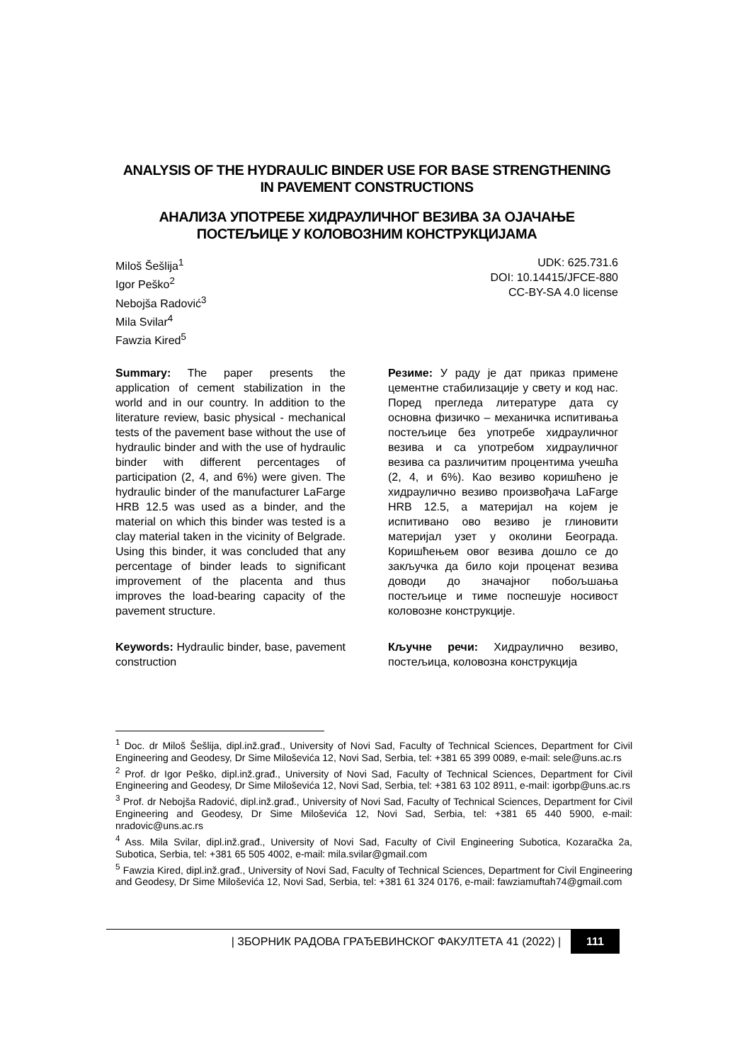ANALYSIS OF THE HYDRAULIC BINDER USE FOR BASE STRENGTHENING IN PAVEMENT CONSTRUCTIONS
АНАЛИЗА УПОТРЕБЕ ХИДРАУЛИЧНОГ ВЕЗИВА ЗА ОЈАЧАЊЕ ПОСТЕЉИЦЕ У КОЛОВОЗНИМ КОНСТРУКЦИЈАМА
Miloš Šešlija<sup>1</sup>
Igor Peško<sup>2</sup>
Nebojša Radović<sup>3</sup>
Mila Svilar<sup>4</sup>
Fawzia Kired<sup>5</sup>
UDK: 625.731.6
DOI: 10.14415/JFCE-880
CC-BY-SA 4.0 license
Summary: The paper presents the application of cement stabilization in the world and in our country. In addition to the literature review, basic physical - mechanical tests of the pavement base without the use of hydraulic binder and with the use of hydraulic binder with different percentages of participation (2, 4, and 6%) were given. The hydraulic binder of the manufacturer LaFarge HRB 12.5 was used as a binder, and the material on which this binder was tested is a clay material taken in the vicinity of Belgrade. Using this binder, it was concluded that any percentage of binder leads to significant improvement of the placenta and thus improves the load-bearing capacity of the pavement structure.
Keywords: Hydraulic binder, base, pavement construction
Резиме: У раду је дат приказ примене цементне стабилизације у свету и код нас. Поред прегледа литературе дата су основна физичко – механичка испитивања постељице без употребе хидрауличног везива и са употребом хидрауличног везива са различитим процентима учешћа (2, 4, и 6%). Као везиво коришћено је хидраулично везиво произвођача LaFarge HRB 12.5, а материјал на којем је испитивано ово везиво је глиновити материјал узет у околини Београда. Коришћењем овог везива дошло се до закључка да било који проценат везива доводи до значајног побољшања постељице и тиме поспешује носивост коловозне конструкције.
Кључне речи: Хидраулично везиво, постељица, коловозна конструкција
<sup>1</sup> Doc. dr Miloš Šešlija, dipl.inž.građ., University of Novi Sad, Faculty of Technical Sciences, Department for Civil Engineering and Geodesy, Dr Sime Miloševića 12, Novi Sad, Serbia, tel: +381 65 399 0089, e-mail: sele@uns.ac.rs
<sup>2</sup> Prof. dr Igor Peško, dipl.inž.građ., University of Novi Sad, Faculty of Technical Sciences, Department for Civil Engineering and Geodesy, Dr Sime Miloševića 12, Novi Sad, Serbia, tel: +381 63 102 8911, e-mail: igorbp@uns.ac.rs
<sup>3</sup> Prof. dr Nebojša Radović, dipl.inž.građ., University of Novi Sad, Faculty of Technical Sciences, Department for Civil Engineering and Geodesy, Dr Sime Miloševića 12, Novi Sad, Serbia, tel: +381 65 440 5900, e-mail: nradovic@uns.ac.rs
<sup>4</sup> Ass. Mila Svilar, dipl.inž.građ., University of Novi Sad, Faculty of Civil Engineering Subotica, Kozaračka 2a, Subotica, Serbia, tel: +381 65 505 4002, e-mail: mila.svilar@gmail.com
<sup>5</sup> Fawzia Kired, dipl.inž.građ., University of Novi Sad, Faculty of Technical Sciences, Department for Civil Engineering and Geodesy, Dr Sime Miloševića 12, Novi Sad, Serbia, tel: +381 61 324 0176, e-mail: fawziamuftah74@gmail.com
| ЗБОРНИК РАДОВА ГРАЂЕВИНСКОГ ФАКУЛТЕТА 41 (2022) | 111